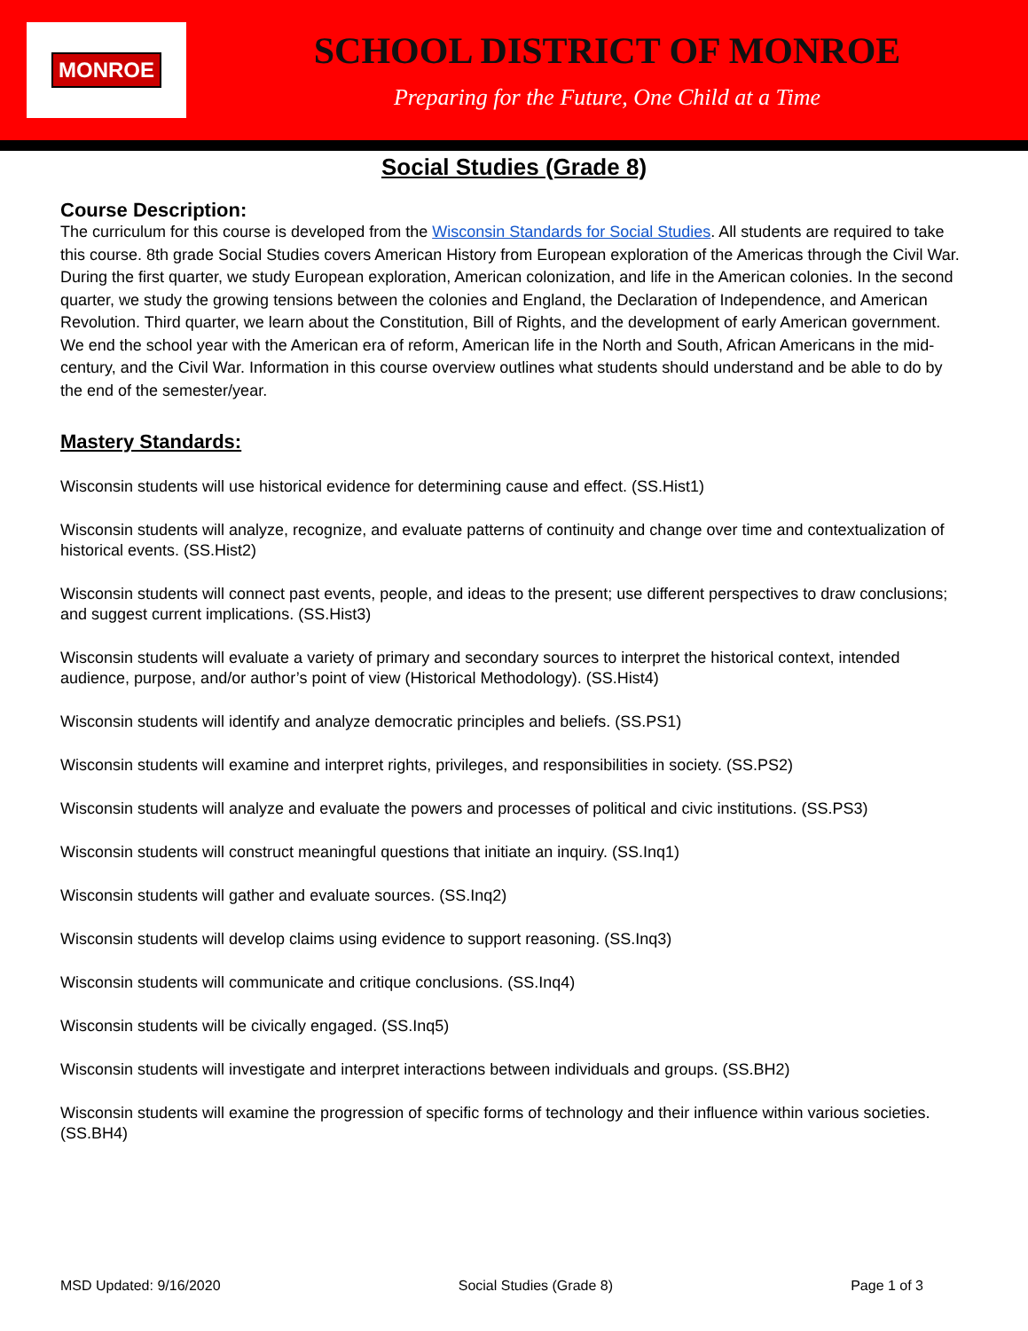MONROE
SCHOOL DISTRICT OF MONROE
Preparing for the Future, One Child at a Time
Social Studies (Grade 8)
Course Description:
The curriculum for this course is developed from the Wisconsin Standards for Social Studies. All students are required to take this course. 8th grade Social Studies covers American History from European exploration of the Americas through the Civil War. During the first quarter, we study European exploration, American colonization, and life in the American colonies. In the second quarter, we study the growing tensions between the colonies and England, the Declaration of Independence, and American Revolution. Third quarter, we learn about the Constitution, Bill of Rights, and the development of early American government. We end the school year with the American era of reform, American life in the North and South, African Americans in the mid-century, and the Civil War. Information in this course overview outlines what students should understand and be able to do by the end of the semester/year.
Mastery Standards:
Wisconsin students will use historical evidence for determining cause and effect. (SS.Hist1)
Wisconsin students will analyze, recognize, and evaluate patterns of continuity and change over time and contextualization of historical events. (SS.Hist2)
Wisconsin students will connect past events, people, and ideas to the present; use different perspectives to draw conclusions; and suggest current implications. (SS.Hist3)
Wisconsin students will evaluate a variety of primary and secondary sources to interpret the historical context, intended audience, purpose, and/or author’s point of view (Historical Methodology). (SS.Hist4)
Wisconsin students will identify and analyze democratic principles and beliefs. (SS.PS1)
Wisconsin students will examine and interpret rights, privileges, and responsibilities in society. (SS.PS2)
Wisconsin students will analyze and evaluate the powers and processes of political and civic institutions. (SS.PS3)
Wisconsin students will construct meaningful questions that initiate an inquiry. (SS.Inq1)
Wisconsin students will gather and evaluate sources. (SS.Inq2)
Wisconsin students will develop claims using evidence to support reasoning. (SS.Inq3)
Wisconsin students will communicate and critique conclusions. (SS.Inq4)
Wisconsin students will be civically engaged. (SS.Inq5)
Wisconsin students will investigate and interpret interactions between individuals and groups. (SS.BH2)
Wisconsin students will examine the progression of specific forms of technology and their influence within various societies. (SS.BH4)
MSD Updated: 9/16/2020 Social Studies (Grade 8) Page 1 of 3